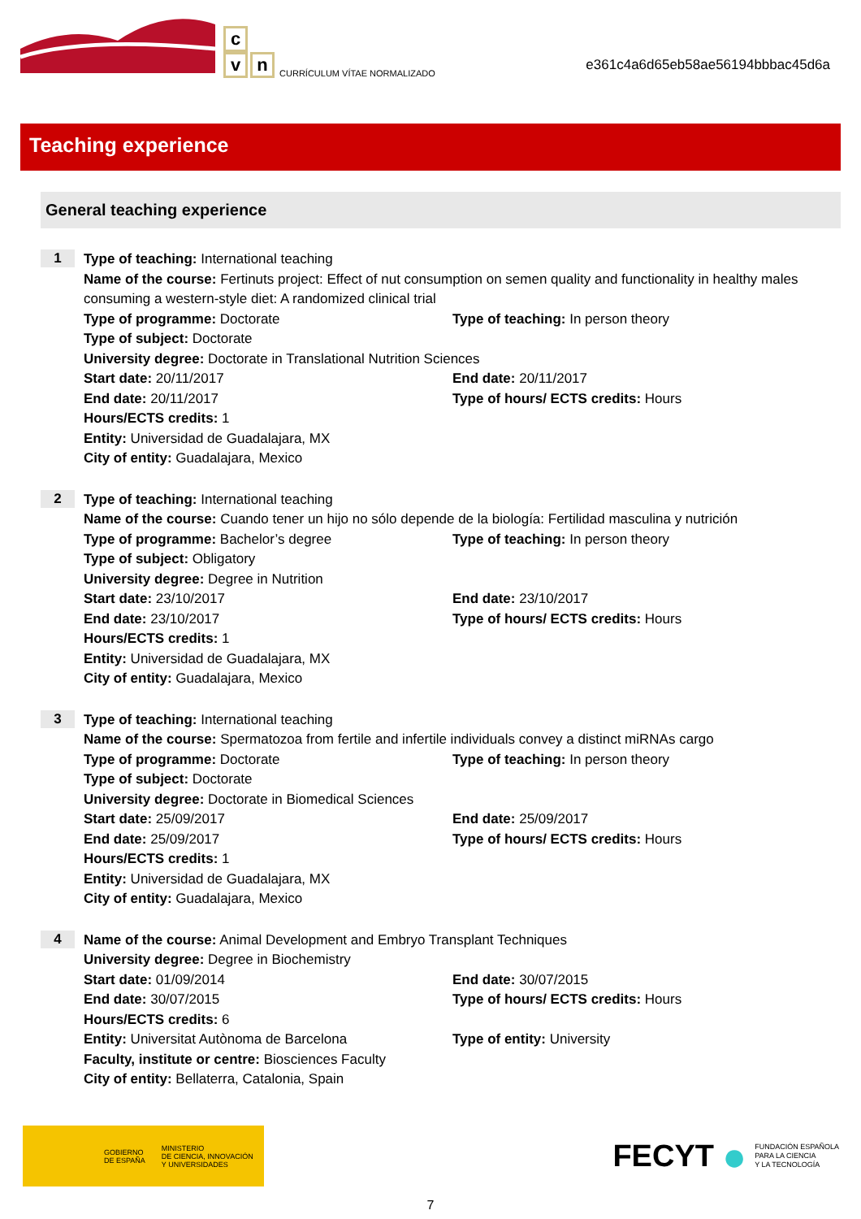c
v n
CURRÍCULUM VÍTAE NORMALIZADO
e361c4a6d65eb58ae56194bbbac45d6a
Teaching experience
General teaching experience
1
Type of teaching: International teaching
Name of the course: Fertinuts project: Effect of nut consumption on semen quality and functionality in healthy males consuming a western-style diet: A randomized clinical trial
Type of programme: Doctorate Type of teaching: In person theory
Type of subject: Doctorate
University degree: Doctorate in Translational Nutrition Sciences
Start date: 20/11/2017 End date: 20/11/2017
End date: 20/11/2017 Type of hours/ ECTS credits: Hours
Hours/ECTS credits: 1
Entity: Universidad de Guadalajara, MX
City of entity: Guadalajara, Mexico
2
Type of teaching: International teaching
Name of the course: Cuando tener un hijo no sólo depende de la biología: Fertilidad masculina y nutrición
Type of programme: Bachelor’s degree Type of teaching: In person theory
Type of subject: Obligatory
University degree: Degree in Nutrition
Start date: 23/10/2017 End date: 23/10/2017
End date: 23/10/2017 Type of hours/ ECTS credits: Hours
Hours/ECTS credits: 1
Entity: Universidad de Guadalajara, MX
City of entity: Guadalajara, Mexico
3
Type of teaching: International teaching
Name of the course: Spermatozoa from fertile and infertile individuals convey a distinct miRNAs cargo
Type of programme: Doctorate Type of teaching: In person theory
Type of subject: Doctorate
University degree: Doctorate in Biomedical Sciences
Start date: 25/09/2017 End date: 25/09/2017
End date: 25/09/2017 Type of hours/ ECTS credits: Hours
Hours/ECTS credits: 1
Entity: Universidad de Guadalajara, MX
City of entity: Guadalajara, Mexico
4
Name of the course: Animal Development and Embryo Transplant Techniques
University degree: Degree in Biochemistry
Start date: 01/09/2014 End date: 30/07/2015
End date: 30/07/2015 Type of hours/ ECTS credits: Hours
Hours/ECTS credits: 6
Entity: Universitat Autònoma de Barcelona Type of entity: University
Faculty, institute or centre: Biosciences Faculty
City of entity: Bellaterra, Catalonia, Spain
GOBIERNO
DE ESPAÑA MINISTERIO
DE CIENCIA, INNOVACIÓN
Y UNIVERSIDADES
FECYT ● FUNDACIÓN ESPAÑOLA
PARA LA CIENCIA
Y LA TECNOLOGÍA
7